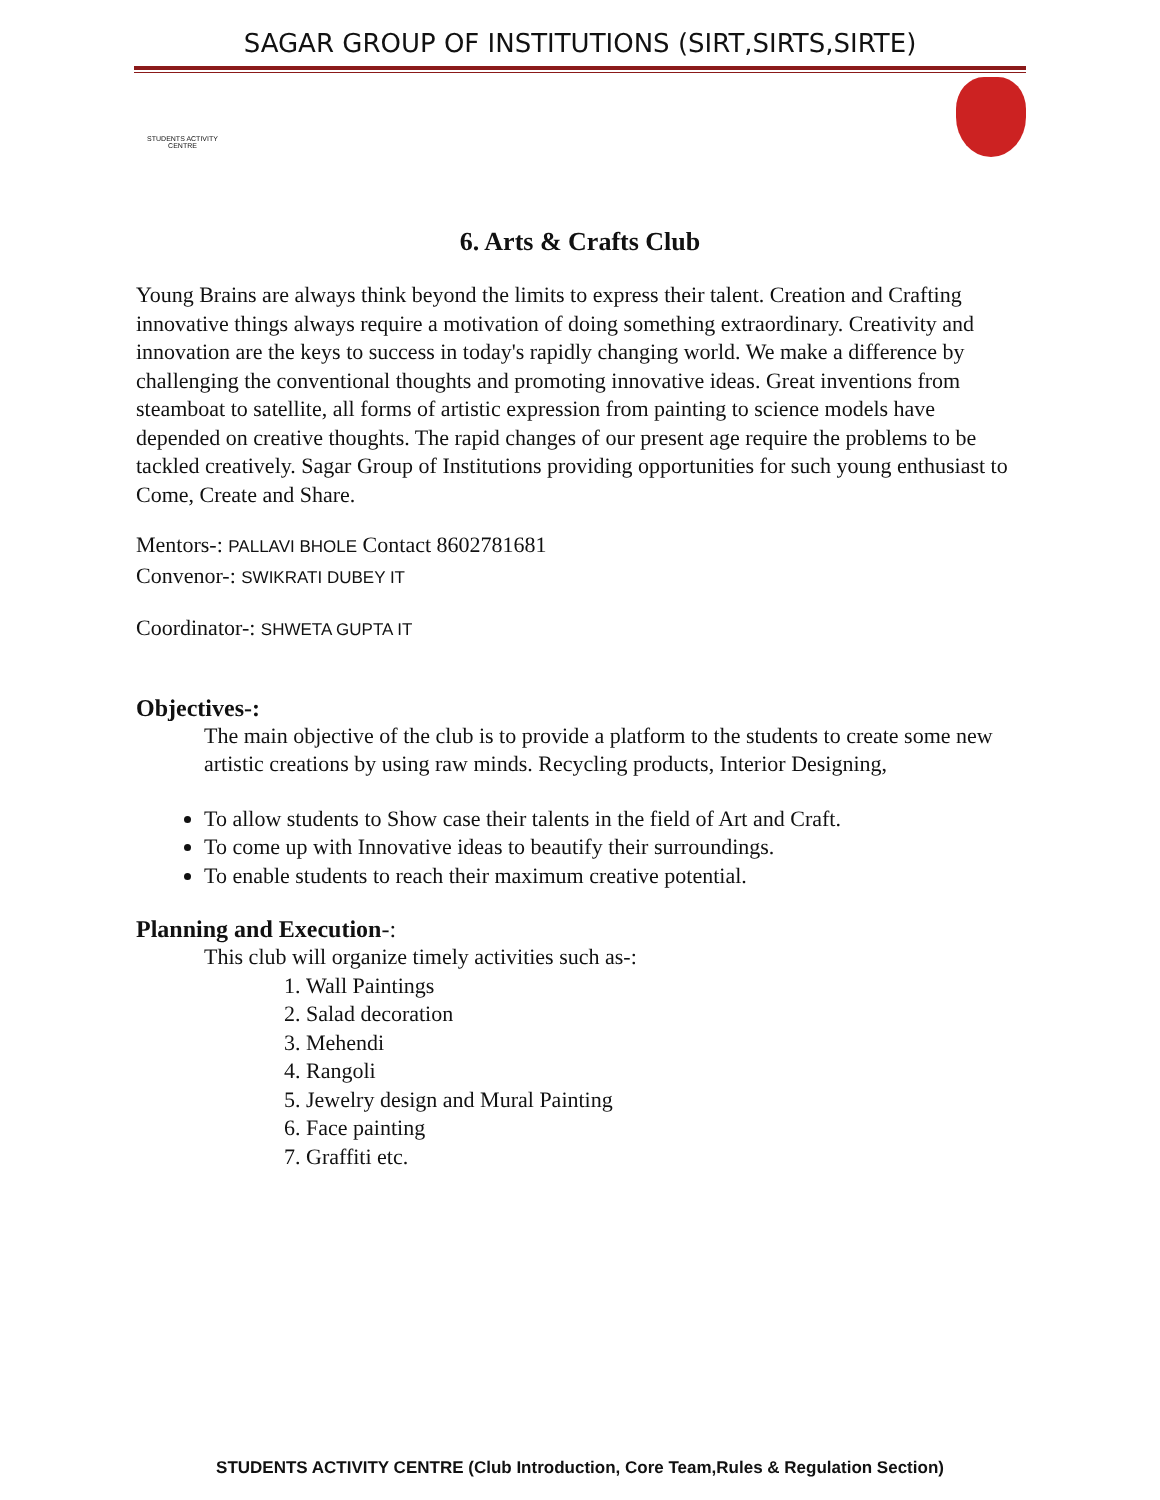SAGAR GROUP OF INSTITUTIONS (SIRT,SIRTS,SIRTE)
STUDENTS ACTIVITY CENTRE
6. Arts & Crafts Club
Young Brains are always think beyond the limits to express their talent. Creation and Crafting innovative things always require a motivation of doing something extraordinary. Creativity and innovation are the keys to success in today's rapidly changing world. We make a difference by challenging the conventional thoughts and promoting innovative ideas. Great inventions from steamboat to satellite, all forms of artistic expression from painting to science models have depended on creative thoughts. The rapid changes of our present age require the problems to be tackled creatively. Sagar Group of Institutions providing opportunities for such young enthusiast to Come, Create and Share.
Mentors-: PALLAVI BHOLE Contact 8602781681
Convenor-: SWIKRATI DUBEY IT
Coordinator-: SHWETA GUPTA IT
Objectives-:
The main objective of the club is to provide a platform to the students to create some new artistic creations by using raw minds. Recycling products, Interior Designing,
To allow students to Show case their talents in the field of Art and Craft.
To come up with Innovative ideas to beautify their surroundings.
To enable students to reach their maximum creative potential.
Planning and Execution-:
This club will organize timely activities such as-:
1. Wall Paintings
2. Salad decoration
3. Mehendi
4. Rangoli
5. Jewelry design and Mural Painting
6. Face painting
7. Graffiti etc.
STUDENTS ACTIVITY CENTRE (Club Introduction, Core Team,Rules & Regulation Section)